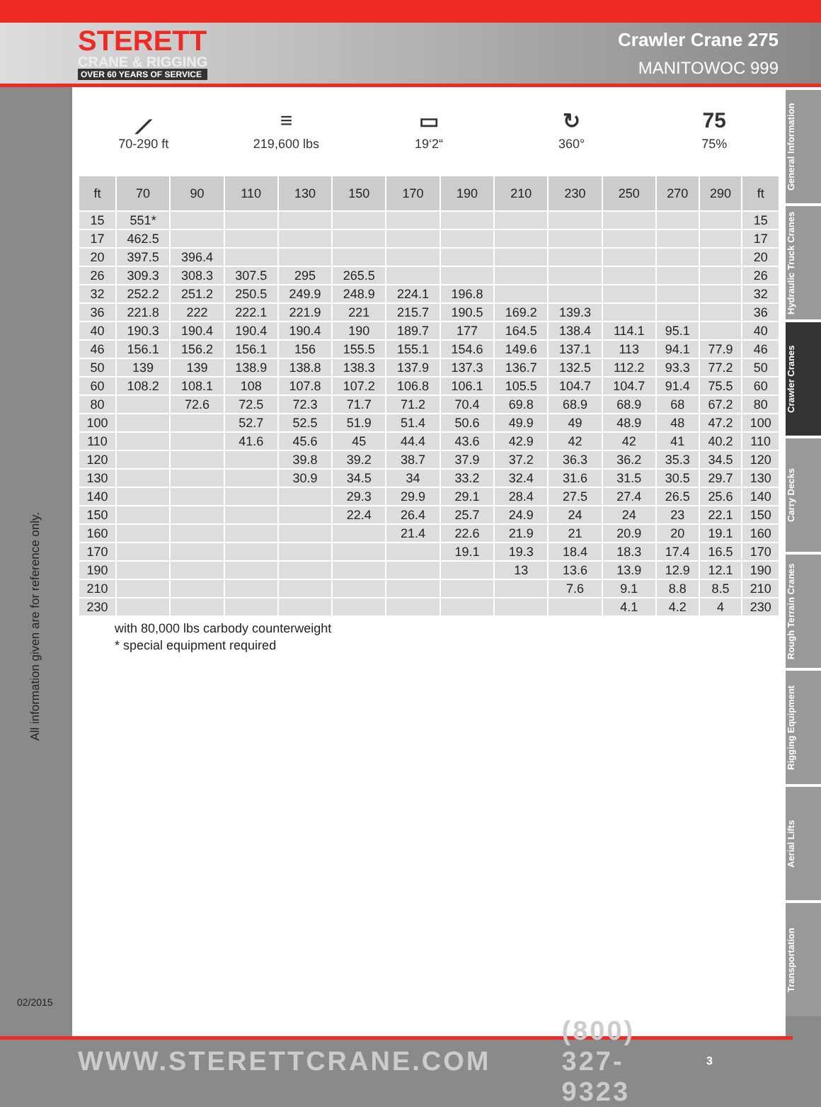STERETT
CRANE & RIGGING
OVER 60 YEARS OF SERVICE
Crawler Crane 275
MANITOWOC 999
All information given are for reference only.
02/2015
⟋
70-290 ft
≡
219,600 lbs
▭
19‘2“
↻
360°
75
75%
| ft | 70 | 90 | 110 | 130 | 150 | 170 | 190 | 210 | 230 | 250 | 270 | 290 | ft |
| --- | --- | --- | --- | --- | --- | --- | --- | --- | --- | --- | --- | --- | --- |
| 15 | 551* | | | | | | | | | | | | 15 |
| 17 | 462.5 | | | | | | | | | | | | 17 |
| 20 | 397.5 | 396.4 | | | | | | | | | | | 20 |
| 26 | 309.3 | 308.3 | 307.5 | 295 | 265.5 | | | | | | | | 26 |
| 32 | 252.2 | 251.2 | 250.5 | 249.9 | 248.9 | 224.1 | 196.8 | | | | | | 32 |
| 36 | 221.8 | 222 | 222.1 | 221.9 | 221 | 215.7 | 190.5 | 169.2 | 139.3 | | | | 36 |
| 40 | 190.3 | 190.4 | 190.4 | 190.4 | 190 | 189.7 | 177 | 164.5 | 138.4 | 114.1 | 95.1 | | 40 |
| 46 | 156.1 | 156.2 | 156.1 | 156 | 155.5 | 155.1 | 154.6 | 149.6 | 137.1 | 113 | 94.1 | 77.9 | 46 |
| 50 | 139 | 139 | 138.9 | 138.8 | 138.3 | 137.9 | 137.3 | 136.7 | 132.5 | 112.2 | 93.3 | 77.2 | 50 |
| 60 | 108.2 | 108.1 | 108 | 107.8 | 107.2 | 106.8 | 106.1 | 105.5 | 104.7 | 104.7 | 91.4 | 75.5 | 60 |
| 80 | | 72.6 | 72.5 | 72.3 | 71.7 | 71.2 | 70.4 | 69.8 | 68.9 | 68.9 | 68 | 67.2 | 80 |
| 100 | | | 52.7 | 52.5 | 51.9 | 51.4 | 50.6 | 49.9 | 49 | 48.9 | 48 | 47.2 | 100 |
| 110 | | | 41.6 | 45.6 | 45 | 44.4 | 43.6 | 42.9 | 42 | 42 | 41 | 40.2 | 110 |
| 120 | | | | 39.8 | 39.2 | 38.7 | 37.9 | 37.2 | 36.3 | 36.2 | 35.3 | 34.5 | 120 |
| 130 | | | | 30.9 | 34.5 | 34 | 33.2 | 32.4 | 31.6 | 31.5 | 30.5 | 29.7 | 130 |
| 140 | | | | | 29.3 | 29.9 | 29.1 | 28.4 | 27.5 | 27.4 | 26.5 | 25.6 | 140 |
| 150 | | | | | 22.4 | 26.4 | 25.7 | 24.9 | 24 | 24 | 23 | 22.1 | 150 |
| 160 | | | | | | 21.4 | 22.6 | 21.9 | 21 | 20.9 | 20 | 19.1 | 160 |
| 170 | | | | | | | 19.1 | 19.3 | 18.4 | 18.3 | 17.4 | 16.5 | 170 |
| 190 | | | | | | | | 13 | 13.6 | 13.9 | 12.9 | 12.1 | 190 |
| 210 | | | | | | | | | 7.6 | 9.1 | 8.8 | 8.5 | 210 |
| 230 | | | | | | | | | | 4.1 | 4.2 | 4 | 230 |
with 80,000 lbs carbody counterweight
* special equipment required
General Information
Hydraulic Truck Cranes
Crawler Cranes
Carry Decks
Rough Terrain Cranes
Rigging Equipment
Aerial Lifts
Transportation
WWW.STERETTCRANE.COM (800) 327-9323 3